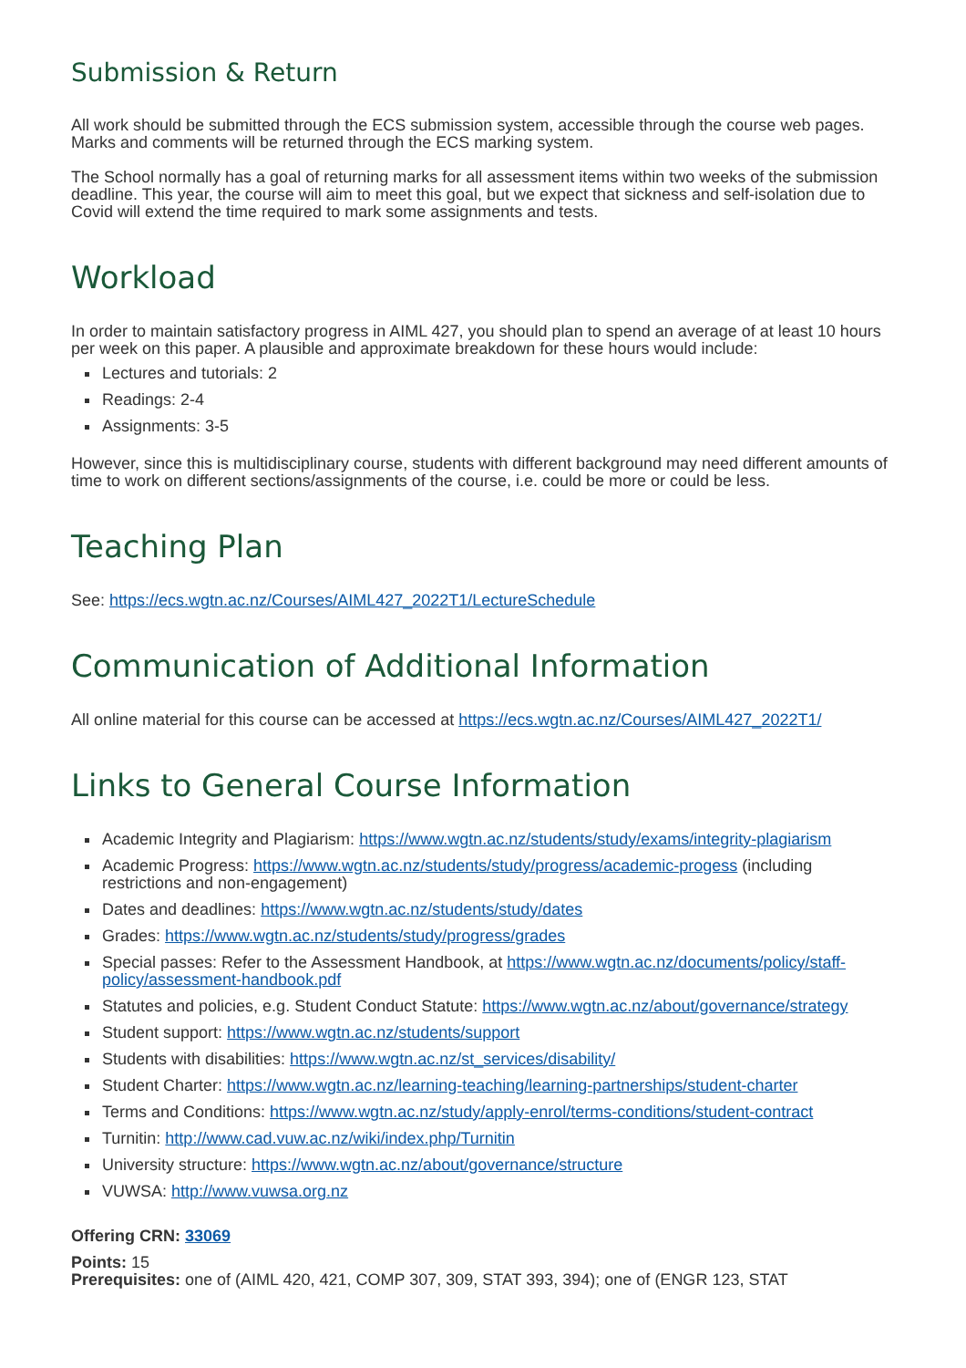Submission & Return
All work should be submitted through the ECS submission system, accessible through the course web pages. Marks and comments will be returned through the ECS marking system.
The School normally has a goal of returning marks for all assessment items within two weeks of the submission deadline. This year, the course will aim to meet this goal, but we expect that sickness and self-isolation due to Covid will extend the time required to mark some assignments and tests.
Workload
In order to maintain satisfactory progress in AIML 427, you should plan to spend an average of at least 10 hours per week on this paper. A plausible and approximate breakdown for these hours would include:
Lectures and tutorials: 2
Readings: 2-4
Assignments: 3-5
However, since this is multidisciplinary course, students with different background may need different amounts of time to work on different sections/assignments of the course, i.e. could be more or could be less.
Teaching Plan
See: https://ecs.wgtn.ac.nz/Courses/AIML427_2022T1/LectureSchedule
Communication of Additional Information
All online material for this course can be accessed at https://ecs.wgtn.ac.nz/Courses/AIML427_2022T1/
Links to General Course Information
Academic Integrity and Plagiarism: https://www.wgtn.ac.nz/students/study/exams/integrity-plagiarism
Academic Progress: https://www.wgtn.ac.nz/students/study/progress/academic-progess (including restrictions and non-engagement)
Dates and deadlines: https://www.wgtn.ac.nz/students/study/dates
Grades: https://www.wgtn.ac.nz/students/study/progress/grades
Special passes: Refer to the Assessment Handbook, at https://www.wgtn.ac.nz/documents/policy/staff-policy/assessment-handbook.pdf
Statutes and policies, e.g. Student Conduct Statute: https://www.wgtn.ac.nz/about/governance/strategy
Student support: https://www.wgtn.ac.nz/students/support
Students with disabilities: https://www.wgtn.ac.nz/st_services/disability/
Student Charter: https://www.wgtn.ac.nz/learning-teaching/learning-partnerships/student-charter
Terms and Conditions: https://www.wgtn.ac.nz/study/apply-enrol/terms-conditions/student-contract
Turnitin: http://www.cad.vuw.ac.nz/wiki/index.php/Turnitin
University structure: https://www.wgtn.ac.nz/about/governance/structure
VUWSA: http://www.vuwsa.org.nz
Offering CRN: 33069
Points: 15
Prerequisites: one of (AIML 420, 421, COMP 307, 309, STAT 393, 394); one of (ENGR 123, STAT